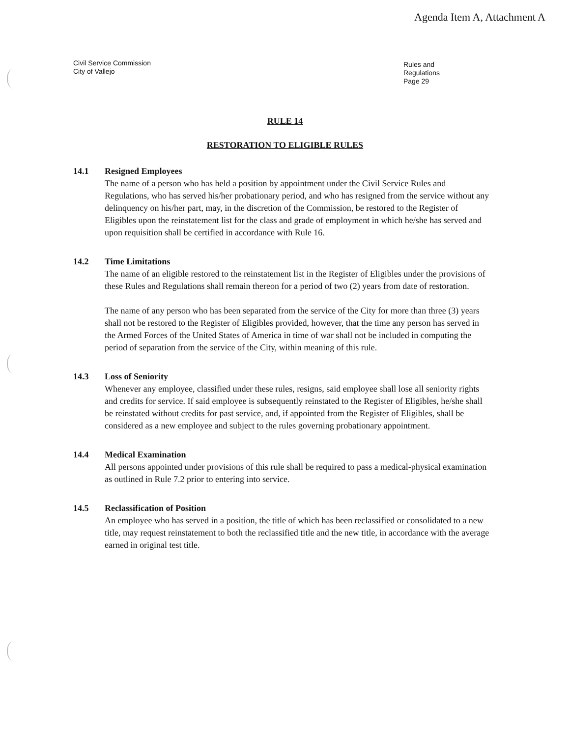Agenda Item A, Attachment A
Civil Service Commission
City of Vallejo
Rules and Regulations
Page 29
RULE 14
RESTORATION TO ELIGIBLE RULES
14.1 Resigned Employees
The name of a person who has held a position by appointment under the Civil Service Rules and Regulations, who has served his/her probationary period, and who has resigned from the service without any delinquency on his/her part, may, in the discretion of the Commission, be restored to the Register of Eligibles upon the reinstatement list for the class and grade of employment in which he/she has served and upon requisition shall be certified in accordance with Rule 16.
14.2 Time Limitations
The name of an eligible restored to the reinstatement list in the Register of Eligibles under the provisions of these Rules and Regulations shall remain thereon for a period of two (2) years from date of restoration.
The name of any person who has been separated from the service of the City for more than three (3) years shall not be restored to the Register of Eligibles provided, however, that the time any person has served in the Armed Forces of the United States of America in time of war shall not be included in computing the period of separation from the service of the City, within meaning of this rule.
14.3 Loss of Seniority
Whenever any employee, classified under these rules, resigns, said employee shall lose all seniority rights and credits for service. If said employee is subsequently reinstated to the Register of Eligibles, he/she shall be reinstated without credits for past service, and, if appointed from the Register of Eligibles, shall be considered as a new employee and subject to the rules governing probationary appointment.
14.4 Medical Examination
All persons appointed under provisions of this rule shall be required to pass a medical-physical examination as outlined in Rule 7.2 prior to entering into service.
14.5 Reclassification of Position
An employee who has served in a position, the title of which has been reclassified or consolidated to a new title, may request reinstatement to both the reclassified title and the new title, in accordance with the average earned in original test title.